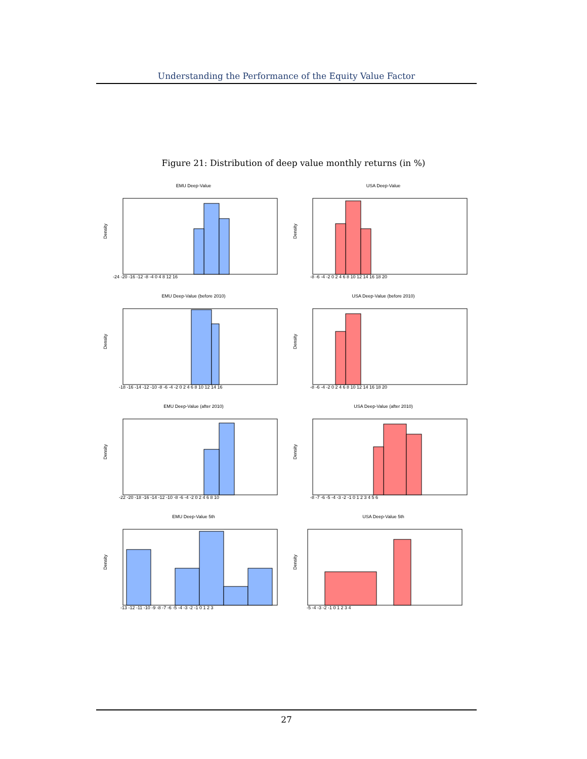Understanding the Performance of the Equity Value Factor
Figure 21: Distribution of deep value monthly returns (in %)
EMU Deep-Value
-24 -20 -16 -12 -8 -4 0 4 8 12 16
Density
USA Deep-Value
-8 -6 -4 -2 0 2 4 6 8 10 12 14 16 18 20
Density
EMU Deep-Value (before 2010)
-18 -16 -14 -12 -10 -8 -6 -4 -2 0 2 4 6 8 10 12 14 16
Density
USA Deep-Value (before 2010)
-8 -6 -4 -2 0 2 4 6 8 10 12 14 16 18 20
Density
EMU Deep-Value (after 2010)
-22 -20 -18 -16 -14 -12 -10 -8 -6 -4 -2 0 2 4 6 8 10
Density
USA Deep-Value (after 2010)
-8 -7 -6 -5 -4 -3 -2 -1 0 1 2 3 4 5 6
Density
EMU Deep-Value 5th
-13 -12 -11 -10 -9 -8 -7 -6 -5 -4 -3 -2 -1 0 1 2 3
Density
USA Deep-Value 5th
-5 -4 -3 -2 -1 0 1 2 3 4
Density
27